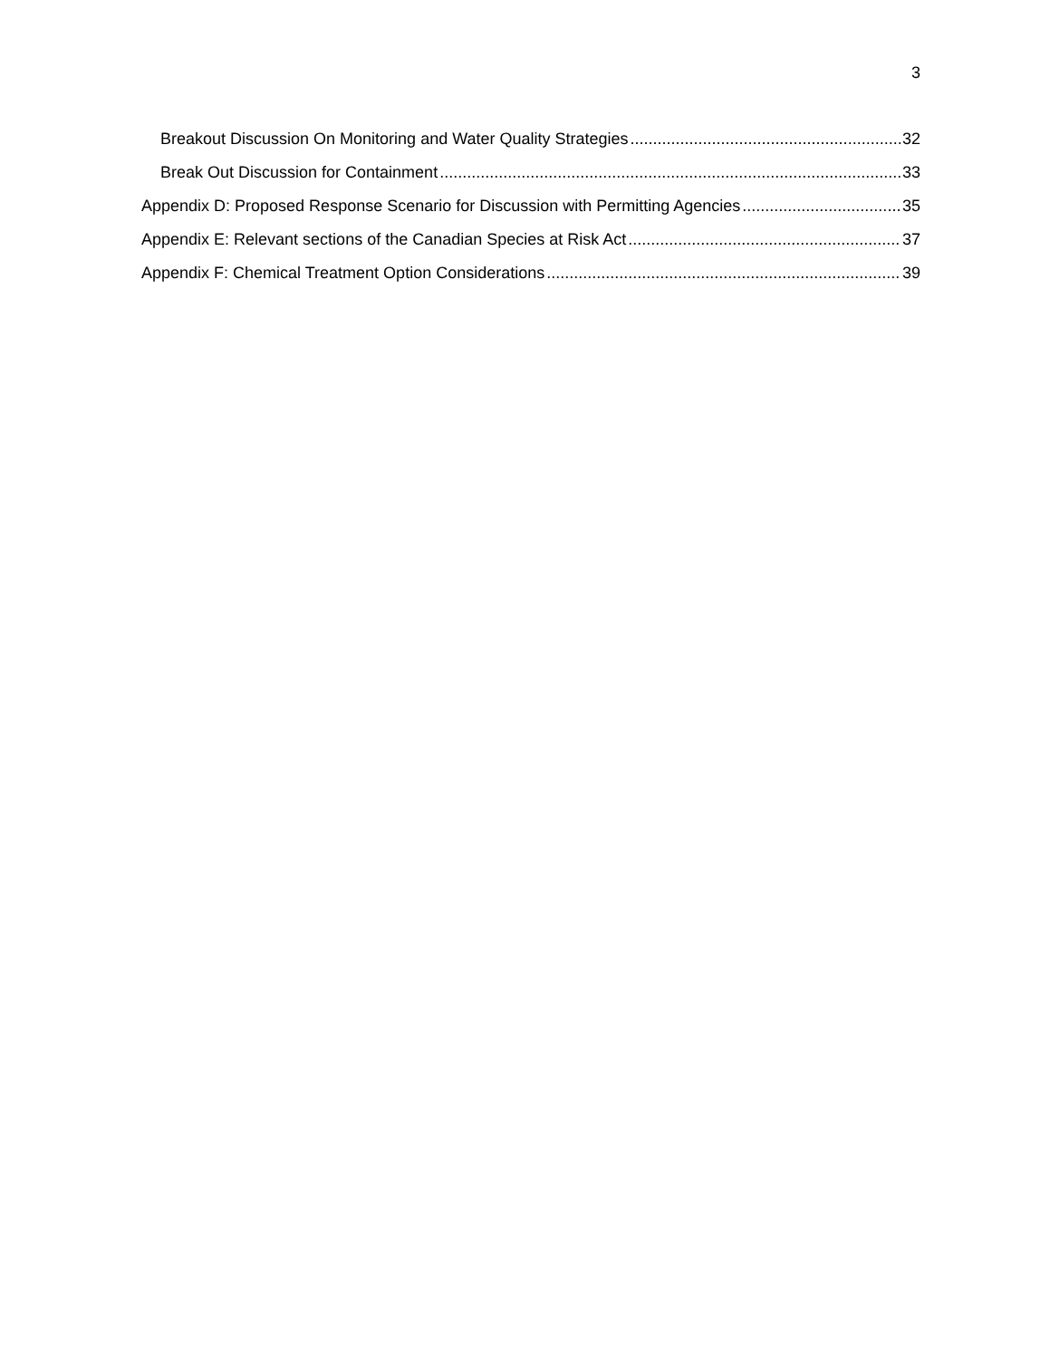3
Breakout Discussion On Monitoring and Water Quality Strategies 32
Break Out Discussion for Containment 33
Appendix D: Proposed Response Scenario for Discussion with Permitting Agencies 35
Appendix E: Relevant sections of the Canadian Species at Risk Act 37
Appendix F: Chemical Treatment Option Considerations 39